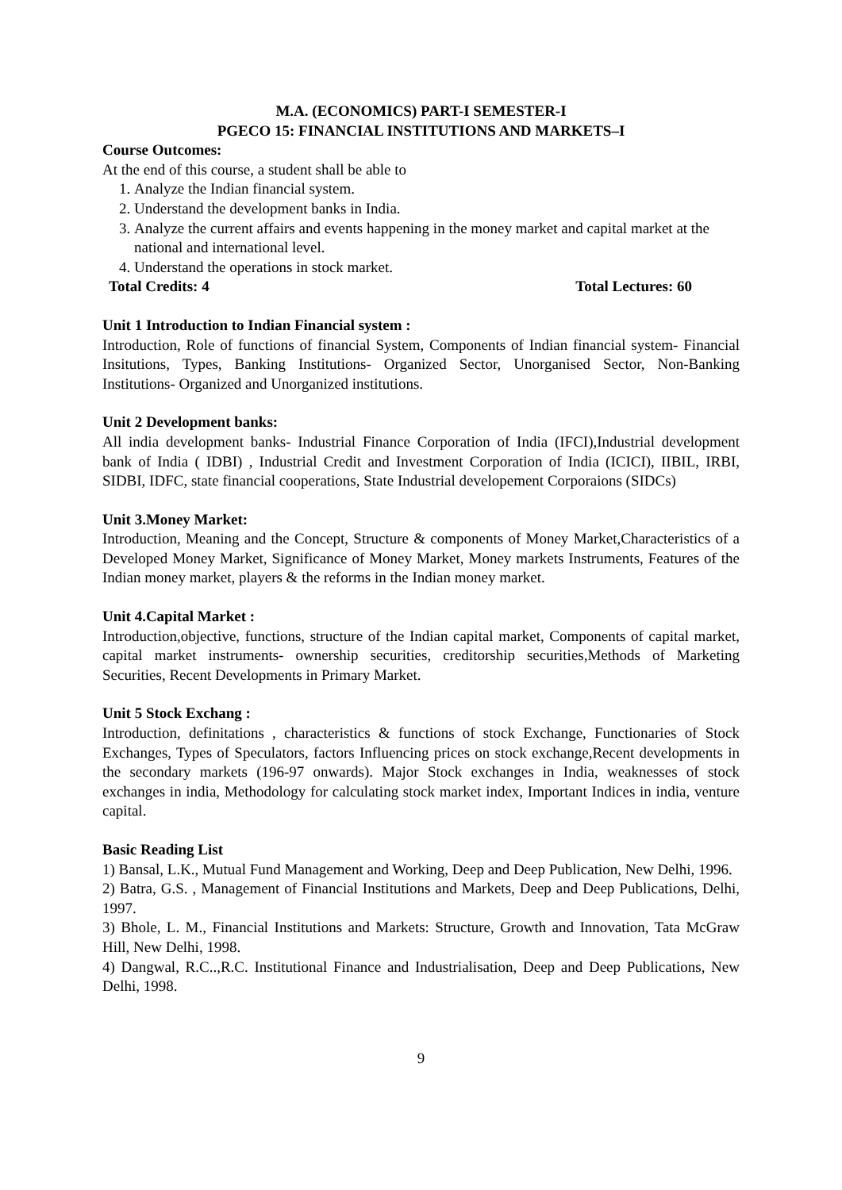M.A. (ECONOMICS) PART-I SEMESTER-I
PGECO 15: FINANCIAL INSTITUTIONS AND MARKETS–I
Course Outcomes:
At the end of this course, a student shall be able to
1. Analyze the Indian financial system.
2. Understand the development banks in India.
3. Analyze the current affairs and events happening in the money market and capital market at the national and international level.
4. Understand the operations in stock market.
Total Credits: 4 Total Lectures: 60
Unit 1 Introduction to Indian Financial system :
Introduction, Role of functions of financial System, Components of Indian financial system- Financial Insitutions, Types, Banking Institutions- Organized Sector, Unorganised Sector, Non-Banking Institutions- Organized and Unorganized institutions.
Unit 2 Development banks:
All india development banks- Industrial Finance Corporation of India (IFCI),Industrial development bank of India ( IDBI) , Industrial Credit and Investment Corporation of India (ICICI), IIBIL, IRBI, SIDBI, IDFC, state financial cooperations, State Industrial developement Corporaions (SIDCs)
Unit 3.Money Market:
Introduction, Meaning and the Concept, Structure & components of Money Market,Characteristics of a Developed Money Market, Significance of Money Market, Money markets Instruments, Features of the Indian money market, players & the reforms in the Indian money market.
Unit 4.Capital Market :
Introduction,objective, functions, structure of the Indian capital market, Components of capital market, capital market instruments- ownership securities, creditorship securities,Methods of Marketing Securities, Recent Developments in Primary Market.
Unit 5 Stock Exchang :
Introduction, definitations , characteristics & functions of stock Exchange, Functionaries of Stock Exchanges, Types of Speculators, factors Influencing prices on stock exchange,Recent developments in the secondary markets (196-97 onwards). Major Stock exchanges in India, weaknesses of stock exchanges in india, Methodology for calculating stock market index, Important Indices in india, venture capital.
Basic Reading List
1) Bansal, L.K., Mutual Fund Management and Working, Deep and Deep Publication, New Delhi, 1996.
2) Batra, G.S. , Management of Financial Institutions and Markets, Deep and Deep Publications, Delhi, 1997.
3) Bhole, L. M., Financial Institutions and Markets: Structure, Growth and Innovation, Tata McGraw Hill, New Delhi, 1998.
4) Dangwal, R.C..,R.C. Institutional Finance and Industrialisation, Deep and Deep Publications, New Delhi, 1998.
9